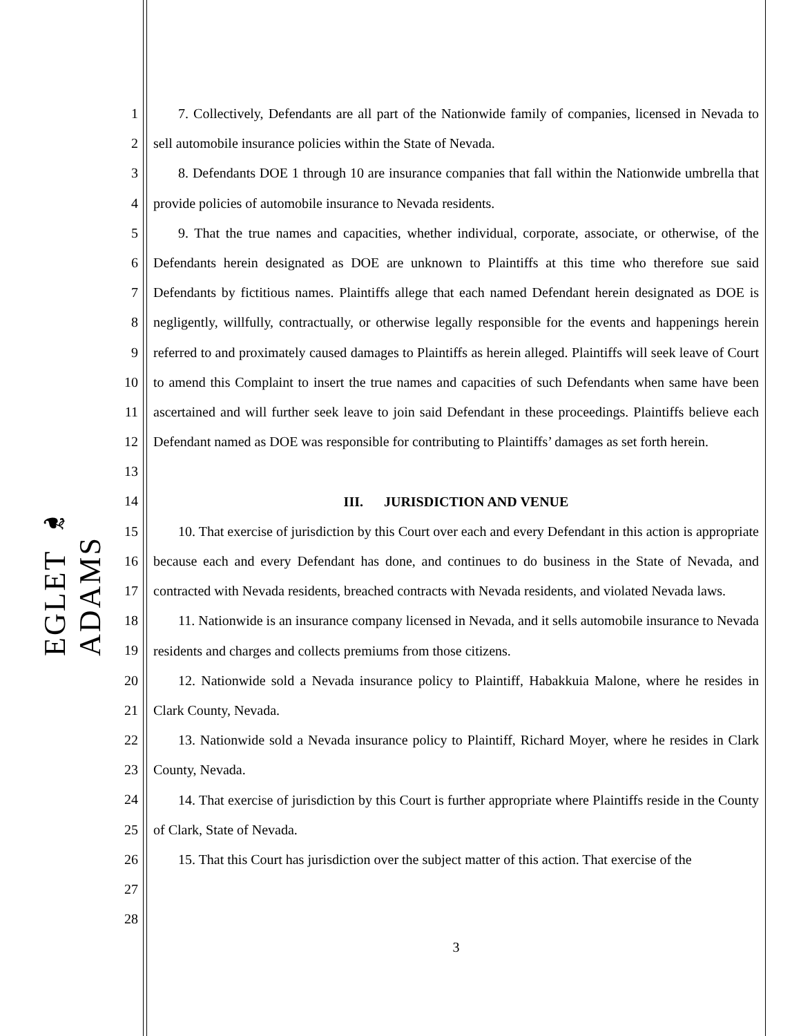EGLET ❧ ADAMS
1
2
3
4
5
6
7
8
9
10
11
12
13
14
15
16
17
18
19
20
21
22
23
24
25
26
27
28
7. Collectively, Defendants are all part of the Nationwide family of companies, licensed in Nevada to sell automobile insurance policies within the State of Nevada.
8. Defendants DOE 1 through 10 are insurance companies that fall within the Nationwide umbrella that provide policies of automobile insurance to Nevada residents.
9. That the true names and capacities, whether individual, corporate, associate, or otherwise, of the Defendants herein designated as DOE are unknown to Plaintiffs at this time who therefore sue said Defendants by fictitious names. Plaintiffs allege that each named Defendant herein designated as DOE is negligently, willfully, contractually, or otherwise legally responsible for the events and happenings herein referred to and proximately caused damages to Plaintiffs as herein alleged. Plaintiffs will seek leave of Court to amend this Complaint to insert the true names and capacities of such Defendants when same have been ascertained and will further seek leave to join said Defendant in these proceedings. Plaintiffs believe each Defendant named as DOE was responsible for contributing to Plaintiffs’ damages as set forth herein.
III. JURISDICTION AND VENUE
10. That exercise of jurisdiction by this Court over each and every Defendant in this action is appropriate because each and every Defendant has done, and continues to do business in the State of Nevada, and contracted with Nevada residents, breached contracts with Nevada residents, and violated Nevada laws.
11. Nationwide is an insurance company licensed in Nevada, and it sells automobile insurance to Nevada residents and charges and collects premiums from those citizens.
12. Nationwide sold a Nevada insurance policy to Plaintiff, Habakkuia Malone, where he resides in Clark County, Nevada.
13. Nationwide sold a Nevada insurance policy to Plaintiff, Richard Moyer, where he resides in Clark County, Nevada.
14. That exercise of jurisdiction by this Court is further appropriate where Plaintiffs reside in the County of Clark, State of Nevada.
15. That this Court has jurisdiction over the subject matter of this action. That exercise of the
3